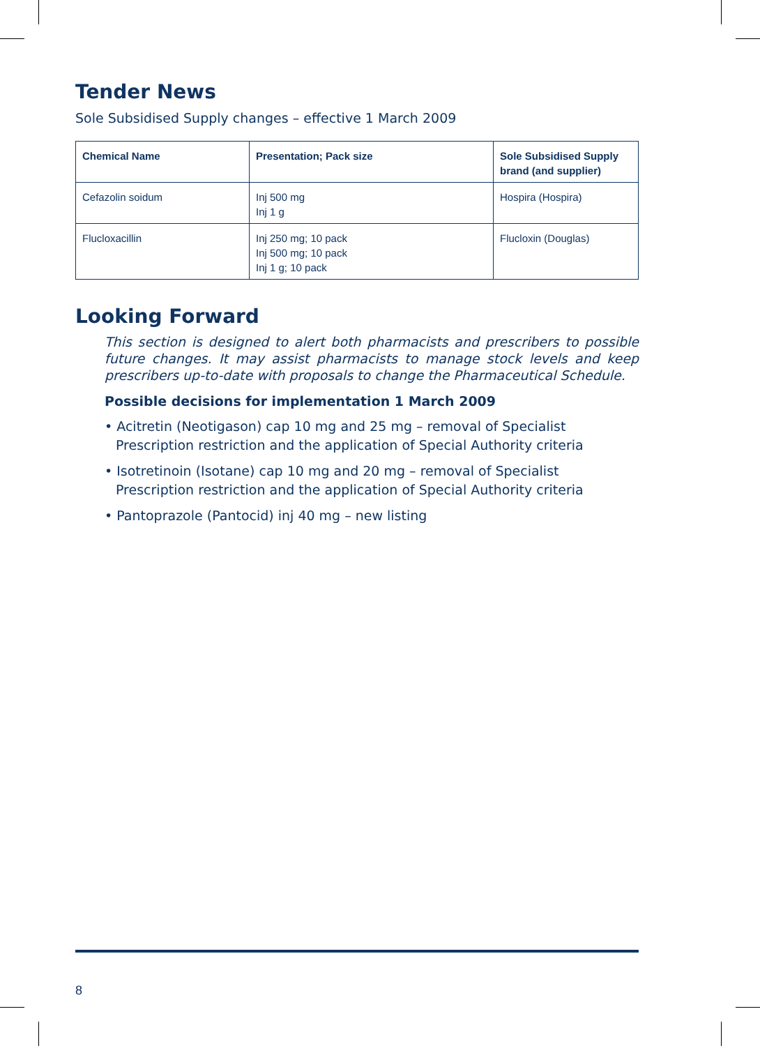Tender News
Sole Subsidised Supply changes – effective 1 March 2009
| Chemical Name | Presentation; Pack size | Sole Subsidised Supply brand (and supplier) |
| --- | --- | --- |
| Cefazolin soidum | Inj 500 mg Inj 1 g | Hospira (Hospira) |
| Flucloxacillin | Inj 250 mg; 10 pack Inj 500 mg; 10 pack Inj 1 g; 10 pack | Flucloxin (Douglas) |
Looking Forward
This section is designed to alert both pharmacists and prescribers to possible future changes. It may assist pharmacists to manage stock levels and keep prescribers up-to-date with proposals to change the Pharmaceutical Schedule.
Possible decisions for implementation 1 March 2009
• Acitretin (Neotigason) cap 10 mg and 25 mg – removal of Specialist Prescription restriction and the application of Special Authority criteria
• Isotretinoin (Isotane) cap 10 mg and 20 mg – removal of Specialist Prescription restriction and the application of Special Authority criteria
• Pantoprazole (Pantocid) inj 40 mg – new listing
8